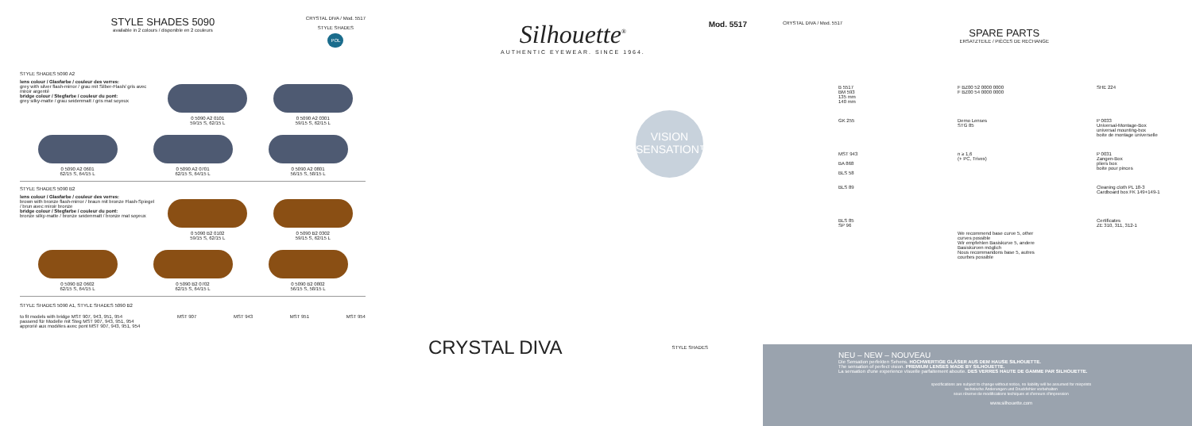STYLE SHADES 5090
available in 2 colours / disponible en 2 couleurs
CRYSTAL DIVA / Mod. 5517
STYLE SHADES
POL
STYLE SHADES 5090 A2
lens colour / Glasfarbe / couleur des verres:
grey with silver flash-mirror / grau mit Silber-Flash/ gris avec miroir argenté
bridge colour / Stegfarbe / couleur du pont:
grey silky-matte / grau seidenmatt / gris mat soyeux
0 5090 A2 0101
59/15 S, 62/15 L
0 5090 A2 0301
59/15 S, 62/15 L
0 5090 A2 0601
62/15 S, 64/15 L
0 5090 A2 0701
62/15 S, 64/15 L
0 5090 A2 0801
56/15 S, 58/15 L
STYLE SHADES 5090 B2
lens colour / Glasfarbe / couleur des verres:
brown with bronze flash-mirror / braun mit bronze Flash-Spiegel / brun avec miroir bronze
bridge colour / Stegfarbe / couleur du pont:
bronze silky-matte / bronze seidenmatt / bronze mat soyeux
0 5090 B2 0102
59/15 S, 62/15 L
0 5090 B2 0302
59/15 S, 62/15 L
0 5090 B2 0602
62/15 S, 64/15 L
0 5090 B2 0702
62/15 S, 64/15 L
0 5090 B2 0802
56/15 S, 58/15 L
STYLE SHADES 5090 A1, STYLE SHADES 5090 B2
to fit models with bridge MST 907, 943, 951, 954
passend für Modelle mit Steg MST 907, 943, 951, 954
approrié aux modèles avec pont MST 907, 943, 951, 954
MST 907 MST 943 MST 951 MST 954
Silhouette<sup>®</sup>
AUTHENTIC EYEWEAR. SINCE 1964.
Mod. 5517
VISION
SENSATION™
CRYSTAL DIVA STYLE SHADES
CRYSTAL DIVA / Mod. 5517
SPARE PARTS
ERSATZTEILE / PIÈCES DE RECHANGE
B 5517
BM 593
135 mm
140 mm
GK 255
MST 943
BA 868
BLS 58
BLS 89
BLS 85
SP 96
F BZ00 52 0000 0000
F BZ00 54 0000 0000
Demo Lenses
STG 85
n ≥ 1,6
(+ PC, Trivex)
We recommend base curve 5, other curves possible
Wir empfehlen Basiskurve 5, andere Basiskurven möglich
Nous recommandons base 5, autres courbes possible
SHE 224
P 0033
Universal-Montage-Box
universal mounting-box
boite de montage universelle
P 0031
Zangen-Box
pliers box
boite pour pinces
Cleaning cloth PL 18-3
Cardboard box FK 149+149-1
Certificates
ZE 310, 311, 312-1
NEU – NEW – NOUVEAU
Die Sensation perfekten Sehens. HOCHWERTIGE GLÄSER AUS DEM HAUSE SILHOUETTE.
The sensation of perfect vision. PREMIUM LENSES MADE BY SILHOUETTE.
La sensation d'une experience visuelle parfaitement aboutie. DES VERRES HAUTE DE GAMME PAR SILHOUETTE.
specifications are subject to change without notice, no liability will be assumed for misprints
technische Änderungen und Druckfehler vorbehalten
sous réserve de modifications techiques et d'erreurs d'impression
www.silhouette.com